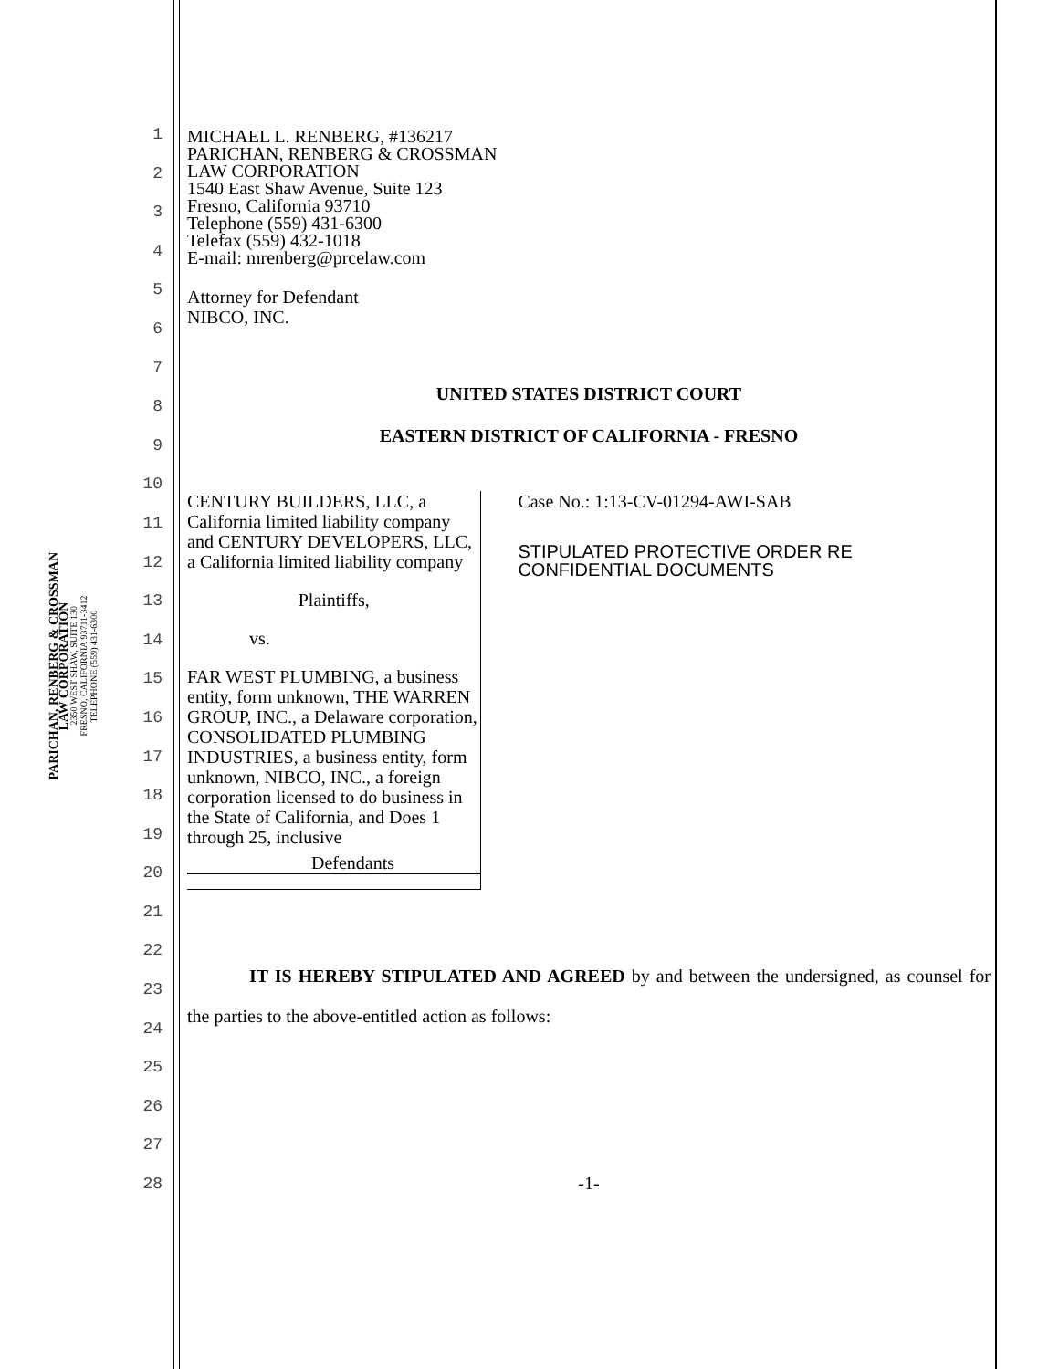PARICHAN, RENBERG & CROSSMAN
LAW CORPORATION
2350 WEST SHAW, SUITE 130
FRESNO, CALIFORNIA 93711-3412
TELEPHONE (559) 431-6300
1
2
3
4
5
6
7
8
9
10
11
12
13
14
15
16
17
18
19
20
21
22
23
24
25
26
27
28
MICHAEL L. RENBERG, #136217
PARICHAN, RENBERG & CROSSMAN
LAW CORPORATION
1540 East Shaw Avenue, Suite 123
Fresno, California 93710
Telephone (559) 431-6300
Telefax (559) 432-1018
E-mail: mrenberg@prcelaw.com
Attorney for Defendant
NIBCO, INC.
UNITED STATES DISTRICT COURT
EASTERN DISTRICT OF CALIFORNIA - FRESNO
CENTURY BUILDERS, LLC, a California limited liability company and CENTURY DEVELOPERS, LLC, a California limited liability company
Plaintiffs,
vs.
FAR WEST PLUMBING, a business entity, form unknown, THE WARREN GROUP, INC., a Delaware corporation, CONSOLIDATED PLUMBING INDUSTRIES, a business entity, form unknown, NIBCO, INC., a foreign corporation licensed to do business in the State of California, and Does 1 through 25, inclusive
Defendants
Case No.: 1:13-CV-01294-AWI-SAB
STIPULATED PROTECTIVE ORDER RE CONFIDENTIAL DOCUMENTS
IT IS HEREBY STIPULATED AND AGREED by and between the undersigned, as counsel for the parties to the above-entitled action as follows:
-1-